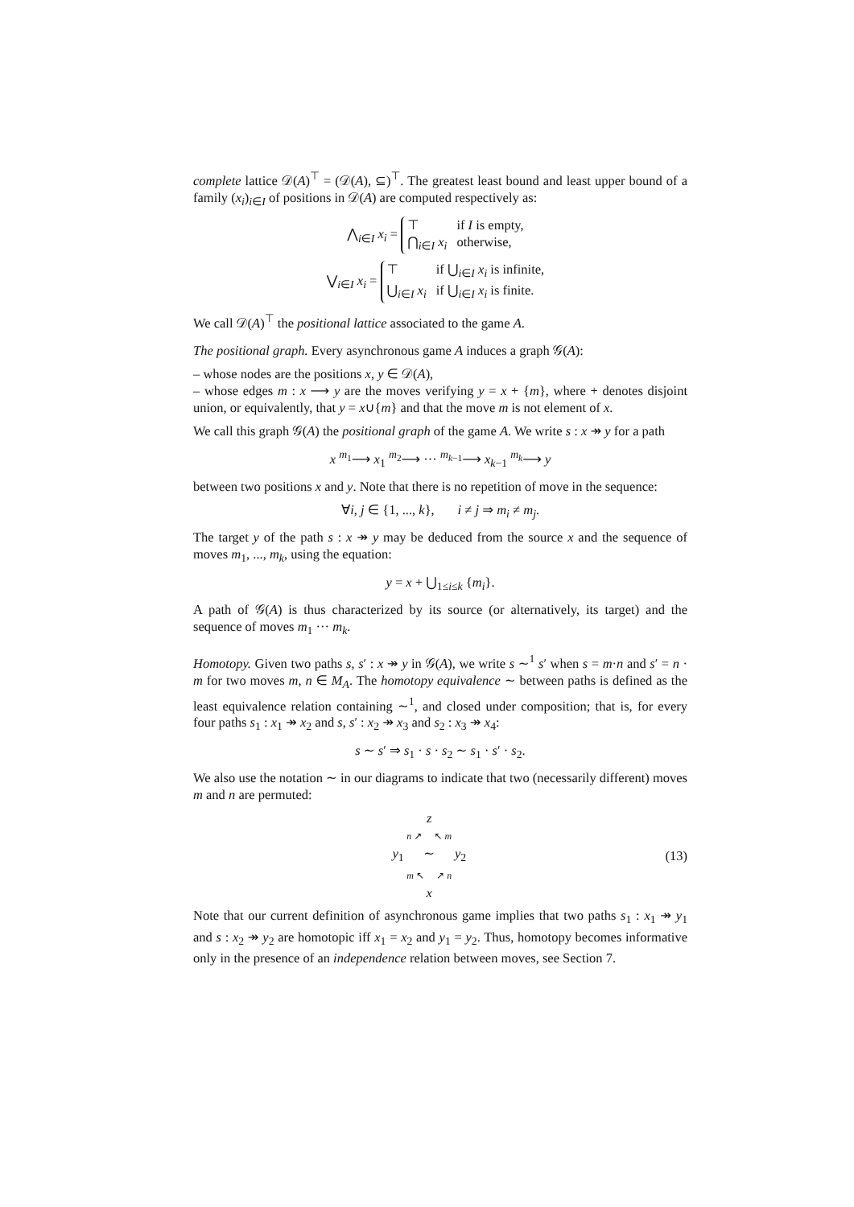complete lattice 𝒟(A)<sup>⊤</sup> = (𝒟(A), ⊆)<sup>⊤</sup>. The greatest least bound and least upper bound of a family (x<sub>i</sub>)<sub>i∈I</sub> of positions in 𝒟(A) are computed respectively as:
⋀<sub>i∈I</sub> x<sub>i</sub> =
⊤
if I is empty,
⋂<sub>i∈I</sub> x<sub>i</sub>
otherwise,
⋁<sub>i∈I</sub> x<sub>i</sub> =
⊤
if ⋃<sub>i∈I</sub> x<sub>i</sub> is infinite,
⋃<sub>i∈I</sub> x<sub>i</sub>
if ⋃<sub>i∈I</sub> x<sub>i</sub> is finite.
We call 𝒟(A)<sup>⊤</sup> the positional lattice associated to the game A.
The positional graph. Every asynchronous game A induces a graph 𝒢(A):
– whose nodes are the positions x, y ∈ 𝒟(A),
– whose edges m : x ⟶ y are the moves verifying y = x + {m}, where + denotes disjoint union, or equivalently, that y = x∪{m} and that the move m is not element of x.
We call this graph 𝒢(A) the positional graph of the game A. We write s : x ↠ y for a path
x <sup>m<sub>1</sub></sup>⟶ x<sub>1</sub> <sup>m<sub>2</sub></sup>⟶ ··· <sup>m<sub>k−1</sub></sup>⟶ x<sub>k−1</sub> <sup>m<sub>k</sub></sup>⟶ y
between two positions x and y. Note that there is no repetition of move in the sequence:
∀i, j ∈ {1, ..., k}, i ≠ j ⇒ m<sub>i</sub> ≠ m<sub>j</sub>.
The target y of the path s : x ↠ y may be deduced from the source x and the sequence of moves m<sub>1</sub>, ..., m<sub>k</sub>, using the equation:
y = x + ⋃<sub>1≤i≤k</sub> {m<sub>i</sub>}.
A path of 𝒢(A) is thus characterized by its source (or alternatively, its target) and the sequence of moves m<sub>1</sub> ··· m<sub>k</sub>.
Homotopy. Given two paths s, s′ : x ↠ y in 𝒢(A), we write s ∼<sup>1</sup> s′ when s = m·n and s′ = n · m for two moves m, n ∈ M<sub>A</sub>. The homotopy equivalence ∼ between paths is defined as the least equivalence relation containing ∼<sup>1</sup>, and closed under composition; that is, for every four paths s<sub>1</sub> : x<sub>1</sub> ↠ x<sub>2</sub> and s, s′ : x<sub>2</sub> ↠ x<sub>3</sub> and s<sub>2</sub> : x<sub>3</sub> ↠ x<sub>4</sub>:
s ∼ s′ ⇒ s<sub>1</sub> · s · s<sub>2</sub> ∼ s<sub>1</sub> · s′ · s<sub>2</sub>.
We also use the notation ∼ in our diagrams to indicate that two (necessarily different) moves m and n are permuted:
z
n ↗ ↖ m
y<sub>1</sub> ∼ y<sub>2</sub>
m ↖ ↗ n
x
(13)
Note that our current definition of asynchronous game implies that two paths s<sub>1</sub> : x<sub>1</sub> ↠ y<sub>1</sub> and s : x<sub>2</sub> ↠ y<sub>2</sub> are homotopic iff x<sub>1</sub> = x<sub>2</sub> and y<sub>1</sub> = y<sub>2</sub>. Thus, homotopy becomes informative only in the presence of an independence relation between moves, see Section 7.